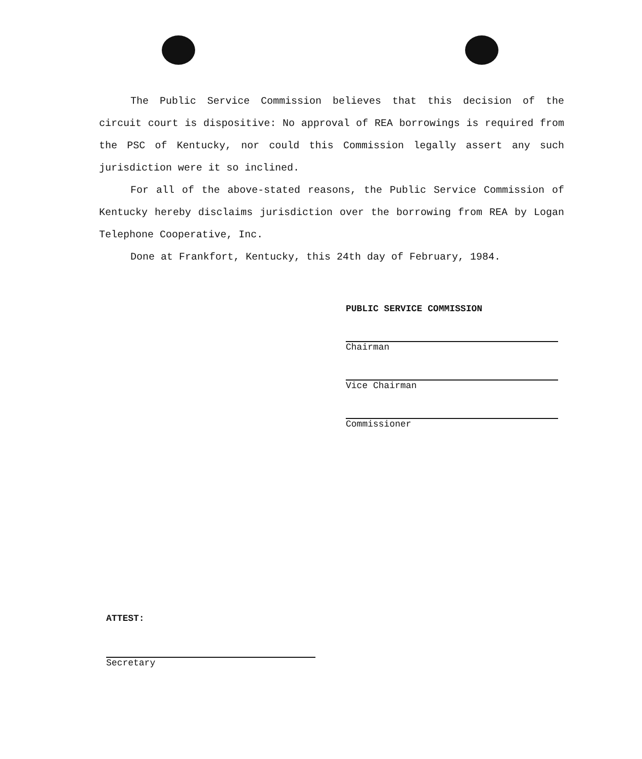The Public Service Commission believes that this decision of the circuit court is dispositive: No approval of REA borrowings is required from the PSC of Kentucky, nor could this Commission legally assert any such jurisdiction were it so inclined.
For all of the above-stated reasons, the Public Service Commission of Kentucky hereby disclaims jurisdiction over the borrowing from REA by Logan Telephone Cooperative, Inc.
Done at Frankfort, Kentucky, this 24th day of February, 1984.
PUBLIC SERVICE COMMISSION
Chairman
Vice Chairman
Commissioner
ATTEST:
Secretary